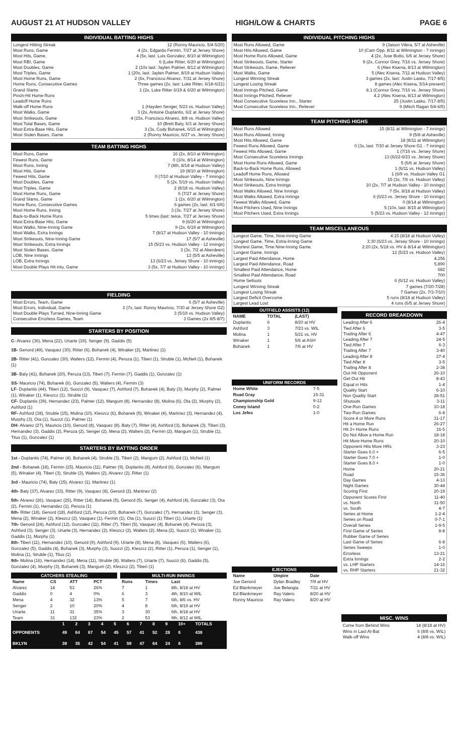AUGUST 21 AT HUDSON VALLEY HIGH/LOW & CHARTS PAGE 6
INDIVIDUAL BATTING HIGHS
Longest Hitting Streak 12 (Ronny Mauricio, 5/4-5/20)
Most Runs, Game 4 (2x, Edgardo Fermin, 7/27 at Jersey Shore)
Most Hits, Game. 4 (5x, last: Luis Gonzalez, 8/10 at Wilmington)
Most RBI, Game 6 (Luke Ritter, 6/20 at Wilmington)
Most Doubles, Game 2 (10x last: Jaylen Palmer, 8/12 at Wilmington)
Most Triples, Game 1 (20x, last: Jaylen Palmer, 8/19 at Hudson Valley)
Most Home Runs, Game 2 (6x, Francisco Alvarez, 7/31 at Jersey Shore)
Home Runs, Consecutive Games Three games (2x, last: Luke Ritter, 6/18-6/21)
Grand Slams 1 (2x, Luke Ritter 6/19 & 6/20 at Wilmington)
Pinch-Hit Home Runs
Leadoff Home Runs
Walk-off Home Runs 1 (Hayden Senger, 5/23 vs. Hudson Valley)
Most Walks, Game 3 (2x, Antoine Duplantis, 6/2 at Jersey Shore)
Most Strikeouts, Game 4 (15x, Francisco Alvarez, 8/8 vs. Hudson Valley)
Most Total Bases, Game 10 (Brett Baty, 6/3 at Jersey Shore)
Most Extra-Base Hits, Game 3 (3x, Cody Bohanek, 6/15 at Wilmington)
Most Stolen Bases, Game 2 (Ronny Mauricio, 6/27 vs. Jersey Shore)
TEAM BATTING HIGHS
Most Runs, Game 16 (2x, 8/10 at Wilmington)
Fewest Runs, Game 0 (10x, 8/14 at Wilmington)
Most Runs, Inning 7 (8th, 8/18 at Hudson Valley)
Most Hits, Game 19 (8/10 at Wilmington)
Fewest Hits, Game 0 (7/10 at Hudson Valley - 7 innings)
Most Doubles, Game 5 (2x, 5/19 vs. Hudson Valley)
Most Triples, Game 2 (8/18 vs. Hudson Valley)
Most Home Runs, Game 6 (7/27 at Jersey Shore)
Grand Slams, Game 1 (2x, 6/20 at Wilmington)
Home Runs, Consecutive Games 6 games (2x, last: 6/1-6/6)
Most Home Runs, Inning 3 (3x, 7/27 at Jersey Shore)
Back-to-Back Home Runs 5 times (last: twice, 7/27 at Jersey Shore)
Most Extra-Base Hits, Game 9 (6/20 at Wilmington)
Most Walks, Nine-Inning Game 9 (2x, 6/19 at Wilmington)
Most Walks, Extra Innings 7 (8/17 at Hudson Valley - 10 innings)
Most Strikeouts, Nine-Inning Game 17 (5/7 at Asheville)
Most Strikeouts, Extra Innings 15 (5/23 vs. Hudson Valley - 12 innings)
Most Stolen Bases, Game 3 (3x, 7/2 at Aberdeen)
LOB, Nine Innings 13 (5/5 at Asheville)
LOB, Extra Innings 13 (6/23 vs. Jersey Shore - 10 innings)
Most Double Plays Hit into, Game 3 (5x, 7/7 at Hudson Valley - 10 innings)
FIELDING
Most Errors, Team, Game 6 (5/7 at Asheville)
Most Errors, Individual, Game 2 (7x, last: Ronny Mauricio, 7/30 at Jersey Shore G2)
Most Double Plays Turned, Nine-Inning Game 3 (5/19 vs. Hudson Valley)
Consecutive Errorless Games, Team 3 Games (2x 8/5-8/7)
STARTERS BY POSITION
C- Alvarez (36), Mena (22), Uriarte (19), Senger (9), Gaddis (5)
1B- Genord (49), Vasquez (30), Ritter (6), Bohanek (4), Winaker (2), Martinez (1)
2B- Ritter (41), Gonzalez (30), Walters (12), Fermin (4), Peroza (1), Tiberi (1), Struble (1), McNeil (1), Bohanek (1)
3B- Baty (41), Bohanek (20), Peroza (13), Tiberi (7), Fermin (7), Gaddis (1), Gonzalez (1)
SS- Mauricio (74), Bohanek (6), Gonzalez (5), Walters (4), Fermin (3)
LF- Duplantis (44), Tiberi (12), Suozzi (9), Vasquez (7), Ashford (7), Bohanek (4), Baty (3), Murphy (2), Palmer (1), Winaker (1), Kleszcz (1), Struble (1)
CF- Duplantis (39), Hernandez (23), Palmer (12), Mangum (8), Hernandez (8), Molina (6), Ota (2), Murphy (2), Ashford (1)
RF- Ashford (38), Struble (15), Molina (10), Kleszcz (6), Bohanek (5), Winaker (4), Martinez (3), Hernandez (4), Murphy (3), Ota (1), Suozzi (1), Palmer (1)
DH- Alvarez (27), Mauricio (10), Genord (8), Vasquez (8), Baty (7), Ritter (4), Ashford (3), Bohanek (3), Tiberi (3), Hernandez (3), Gaddis (2), Peroza (2), Senger (2), Mena (2), Walters (2), Fermin (2), Mangum (1), Struble (1), Titus (1), Gonzalez (1)
STARTERS BY BATTING ORDER
1st - Duplantis (74), Palmer (4). Bohanek (4), Struble (3), Tiberi (2), Mangum (2), Ashford (1), McNeil (1)
2nd - Bohanek (18), Fermin (15), Mauricio (11), Palmer (9), Duplantis (8), Ashford (6), Gonzalez (6), Mangum (5), Winaker (4), Tiberi (3), Struble (3), Walters (2), Alvarez (2), Ritter (1)
3rd - Mauricio (74), Baty (15), Alvarez (1), Martinez (1)
4th- Baty (37), Alvarez (33), Ritter (9), Vasquez (8), Genord (2), Martinez (2)
5th- Alvarez (26), Vasquez (25), Ritter (14), Bohanek (5), Genord (5), Senger (4), Ashford (4), Gonzalez (3), Ota (2), Fermin (1), Hernandez (1), Peroza (1)
6th- Ritter (18), Genord (18), Ashford (12), Peroza (10), Bohanek (7), Gonzalez (7), Hernandez (3), Senger (3), Mena (2), Winaker (2), Kleszcz (2), Vasquez (1), Fermin (1), Ota (1), Suozzi (1) Tiberi (1), Uriarte (1)
7th- Genord (24), Ashford (12), Gonzalez (11), Ritter (7), Tiberi (5), Vasquez (4), Bohanek (4), Peroza (3), Ashford (3), Senger (3), Uriarte (3), Hernandez (2), Kleszcz (2), Walters (2), Mena (2), Suozzi (1), Winaker (1), Gaddis (1), Murphy (1)
8th- Tiberi (11), Hernandez (10), Genord (9), Ashford (9), Uriarte (8), Mena (8), Vasquez (6), Walters (6), Gonzalez (5), Gaddis (4), Bohanek (3), Murphy (3), Suozzi (2), Kleszcz (2), Ritter (1), Peroza (1), Senger (1), Molina (1), Struble (1), Titus (1)
9th- Molina (16), Hernandez (14), Mena (11), Struble (8), Walters (7), Uriarte (7), Suozzi (6), Gaddis (5), Gonzalez (4), Murphy (3), Bohanek (3), Mangum (2), Kleszcz (2), Tiberi (1)
| CATCHERS STEALING | | | |
| --- | --- | --- | --- |
| Name | CS | ATT | PCT |
| Alvarez | 14 | 53 | 26% |
| Gaddis | 0 | 4 | 0% |
| Mena | 4 | 32 | 13% |
| Senger | 2 | 10 | 20% |
| Uriarte | 11 | 31 | 35% |
| Team | 31 | 132 | 23% |
| MULTI-RUN INNINGS | | |
| --- | --- | --- |
| Runs | Times | Last |
| 7 | 1 | 8th, 8/18 at HV |
| 6 | 3 | 4th, 8/10 at WIL |
| 5 | 7 | 6th, 8/6 vs. HV |
| 4 | 8 | 6th, 8/19 at HV |
| 3 | 30 | 6th, 8/18 at HV |
| 2 | 53 | 9th, 8/12 at WIL |
| | 1 | 2 | 3 | 4 | 5 | 6 | 7 | 8 | 9 | 10+ | TOTALS |
| --- | --- | --- | --- | --- | --- | --- | --- | --- | --- | --- | --- |
| OPPONENTS | 49 | 64 | 67 | 54 | 45 | 57 | 41 | 52 | 28 | 6 | 439 |
| BKLYN | 39 | 35 | 42 | 54 | 41 | 59 | 47 | 64 | 24 | 6 | 399 |
INDIVIDUAL PITCHING HIGHS
Most Runs Allowed, Game 9 (Jaison Vilera, 5/7 at Asheville)
Most Hits Allowed, Game 10 (Cam Opp, 8/11 at Wilmington - 7 innings)
Most Home Runs Allowed, Game 4 (2x, Jose Butto, 6/6 at Jersey Shore)
Most Strikeouts, Game, Starter 9 (2x, Connor Grey, 7/16 vs. Jersey Shore)
Most Strikeouts, Game, Reliever 6 (Alex Kisena, 8/13 at Wilmington)
Most Walks, Game 5 (Alec Kisena, 7/11 at Hudson Valley)
Longest Winning Streak 3 games (2x, last: Justin Lasko, 7/17-8/5)
Longest Losing Streak 8 games (Alec Kisena, 5/14-present)
Most Innings Pitched, Game 8.1 (Connor Grey, 7/16 vs. Jersey Shore)
Most Innings Pitched, Reliever 4.2 (Alec Kisena, 8/13 at Wilmington)
Most Consecutive Scoreless Inn., Starter 25 (Justin Lasko, 7/17-8/5)
Most Consecutive Scoreless Inn., Reliever 9 (Mitch Ragan 5/4-6/5)
TEAM PITCHING HIGHS
Most Runs Allowed 15 (8/11 at Wilmington - 7 innings)
Most Runs Allowed, Inning 9 (5/8 at Asheville)
Most Hits Allowed, Game 18 (8/11 at Wilmington)
Fewest Runs Allowed, Game 0 (3x, last: 7/30 at Jersey Shore G1 - 7 innings)
Fewest Hits Allowed, Game 1 (7/16 vs. Jersey Shore)
Most Consecutive Scoreless Innings 13 (6/22-6/23 vs. Jersey Shore)
Most Home Runs Allowed, Game 5 (6/6 at Jersey Shore)
Back-to-Back Home Runs, Allowed 1 (6/11 vs. Hudson Valley)
Leadoff Home Runs, Allowed 1 (6/9 vs. Hudson Valley G1
Most Strikeouts, Nine Innings 15 (3x, 7/6 vs. Hudson Valley)
Most Strikeouts, Extra Innings 10 (2x, 7/7 at Hudson Valley - 10 innings)
Most Walks Allowed, Nine Innings 7 (5x, 8/18 at Hudson Valley)
Most Walks Allowed, Extra Innings 6 (6/23 vs. Jersey Shore - 10 innings)
Fewest Walks Allowed, Game 0 (8/14 at Wilmington)
Most Pitchers Used, Nine Innings 5 (10x, last: 8/15 at Wilmington)
Most Pitchers Used, Extra Innings 5 (5/23 vs. Hudson Valley - 12 innings)
TEAM MISCELLANEOUS
Longest Game, Time, Nine-Inning Game 4:15 (8/18 at Hudson Valley)
Longest Game, Time, Extra-Inning Game 3:30 (6/23 vs. Jersey Shore - 10 innings)
Shortest Game, Time Nine-Inning Game. 2:20 (2x, 5/18 vs. HV & 8/14 at Wilmington)
Longest Game, Innings 12 (5/23 vs. Hudson Valley)
Largest Paid Attendance, Home 4,156
Largest Paid Attendance, Road 5,890
Smallest Paid Attendance, Home 682
Smallest Paid Attendance, Road 700
Home Sellouts 6 (6/12 vs. Hudson Valley)
Longest Winning Streak 7 games (7/20-7/28)
Longest Losing Streak 7 Games (2x, 7/3-7/10)
Largest Deficit Overcome 5 runs (8/18 at Hudson Valley)
Largest Lead Lost 4 runs (6/5 at Jersey Shore)
| OUTFIELD ASSISTS (12) | | |
| --- | --- | --- |
| NAME | TOTAL | (LAST) |
| Duplantis | 6 | 8/20 at HV |
| Ashford | 3 | 7/23 vs. WIL |
| Molina | 1 | 5/21 vs. HV |
| Winaker | 1 | 5/6 at ASH |
| Bohanek | 1 | 7/6 at HV |
| UNIFORM RECORDS | |
| --- | --- |
| Home White | 7-5 |
| Road Gray | 15-31 |
| Championship Gold | 9-12 |
| Coney Island | 0-2 |
| Los Jefes | 1-0 |
| EJECTIONS | | |
| --- | --- | --- |
| Name | Umpire | Date |
| Joe Genord | Dylan Bradley | 7/9 at HV |
| Ed Blankmeyer | Joe Belangia | 7/11 at HV |
| Ed Blankmeyer | Ray Valero | 8/20 at HV |
| Ronny Mauricio | Ray Valero | 8/20 at HV |
RECORD BREAKDOWN
Leading After 6 26-4
Tied After 6 3-5
Trailing After 6 4-47
Leading After 7 24-5
Tied After 7 6-3
Trailing After 7 3-40
Leading After 8 27-4
Tied After 8 3-5
Trailing After 8 2-38
Out Hit Opponent 26-10
Get Out Hit 8-43
Equal in Hits 1-4
Quality Start 6-10
Non Quality Start 28-51
Shutouts 3-11
One-Run Games 10-18
Two-Run Games 6-8
Score 4 or More Runs 31-17
Hit a Home Run 26-27
Hit 2+ Home Runs 16-5
Do Not Allow a Home Run 18-18
Hit More Home Runs 20-10
Opponent Hits More HRs 3-23
Starter Goes 6.0 + 6-5
Starter Goes 7.0 + 1-0
Starter Goes 8.0 + 1-0
Home 20-21
Road 15-36
Day Games 4-13
Night Games 30-44
Scoring First 20-19
Opponent Scores First 11-40
vs. North 31-50
vs. South 4-7
Series at Home 1-2-4
Series on Road 0-7-1
Overall Series 1-9-5
First Game of Series 8-8
Rubber Game of Series
Last Game of Series 6-8
Series Sweeps 1-0
Errorless 13-21
Extra Innings 2-2
vs. LHP Starters 14-16
vs. RHP Starters 21-32
MISC. WINS
Come from Behind Wins 14 (8/18 at HV)
Wins in Last At-Bat 6 (8/8 vs. WIL)
Walk-off Wins 4 (8/8 vs. WIL)